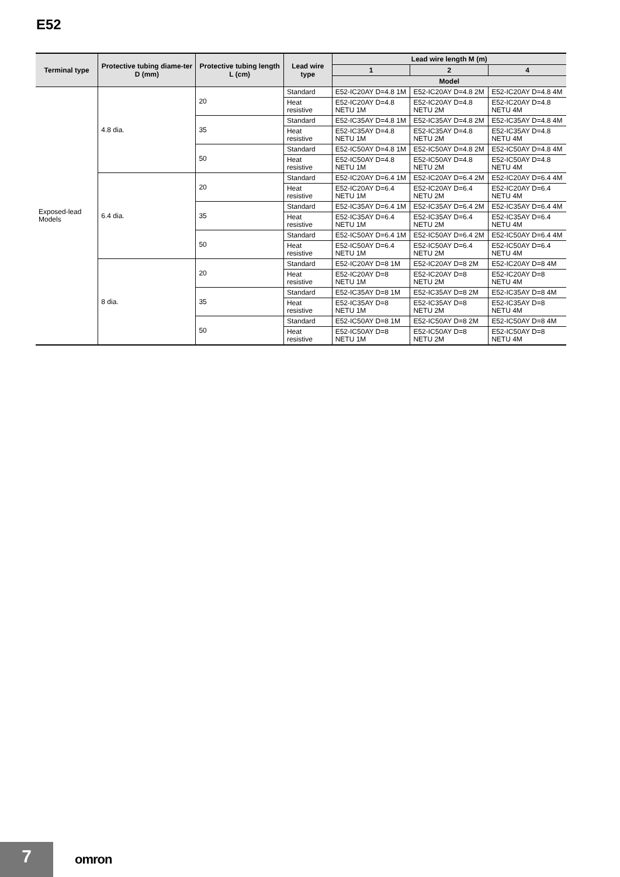E52
| Terminal type | Protective tubing diame-ter D (mm) | Protective tubing length L (cm) | Lead wire type | Lead wire length M (m) | | |
| --- | --- | --- | --- | --- | --- | --- |
| | | | | 1 | 2 | 4 |
| | | | | Model | | |
| Exposed-lead Models | 4.8 dia. | 20 | Standard | E52-IC20AY D=4.8 1M | E52-IC20AY D=4.8 2M | E52-IC20AY D=4.8 4M |
| | | | Heat resistive | E52-IC20AY D=4.8 NETU 1M | E52-IC20AY D=4.8 NETU 2M | E52-IC20AY D=4.8 NETU 4M |
| | | 35 | Standard | E52-IC35AY D=4.8 1M | E52-IC35AY D=4.8 2M | E52-IC35AY D=4.8 4M |
| | | | Heat resistive | E52-IC35AY D=4.8 NETU 1M | E52-IC35AY D=4.8 NETU 2M | E52-IC35AY D=4.8 NETU 4M |
| | | 50 | Standard | E52-IC50AY D=4.8 1M | E52-IC50AY D=4.8 2M | E52-IC50AY D=4.8 4M |
| | | | Heat resistive | E52-IC50AY D=4.8 NETU 1M | E52-IC50AY D=4.8 NETU 2M | E52-IC50AY D=4.8 NETU 4M |
| | 6.4 dia. | 20 | Standard | E52-IC20AY D=6.4 1M | E52-IC20AY D=6.4 2M | E52-IC20AY D=6.4 4M |
| | | | Heat resistive | E52-IC20AY D=6.4 NETU 1M | E52-IC20AY D=6.4 NETU 2M | E52-IC20AY D=6.4 NETU 4M |
| | | 35 | Standard | E52-IC35AY D=6.4 1M | E52-IC35AY D=6.4 2M | E52-IC35AY D=6.4 4M |
| | | | Heat resistive | E52-IC35AY D=6.4 NETU 1M | E52-IC35AY D=6.4 NETU 2M | E52-IC35AY D=6.4 NETU 4M |
| | | 50 | Standard | E52-IC50AY D=6.4 1M | E52-IC50AY D=6.4 2M | E52-IC50AY D=6.4 4M |
| | | | Heat resistive | E52-IC50AY D=6.4 NETU 1M | E52-IC50AY D=6.4 NETU 2M | E52-IC50AY D=6.4 NETU 4M |
| | 8 dia. | 20 | Standard | E52-IC20AY D=8 1M | E52-IC20AY D=8 2M | E52-IC20AY D=8 4M |
| | | | Heat resistive | E52-IC20AY D=8 NETU 1M | E52-IC20AY D=8 NETU 2M | E52-IC20AY D=8 NETU 4M |
| | | 35 | Standard | E52-IC35AY D=8 1M | E52-IC35AY D=8 2M | E52-IC35AY D=8 4M |
| | | | Heat resistive | E52-IC35AY D=8 NETU 1M | E52-IC35AY D=8 NETU 2M | E52-IC35AY D=8 NETU 4M |
| | | 50 | Standard | E52-IC50AY D=8 1M | E52-IC50AY D=8 2M | E52-IC50AY D=8 4M |
| | | | Heat resistive | E52-IC50AY D=8 NETU 1M | E52-IC50AY D=8 NETU 2M | E52-IC50AY D=8 NETU 4M |
7 omron